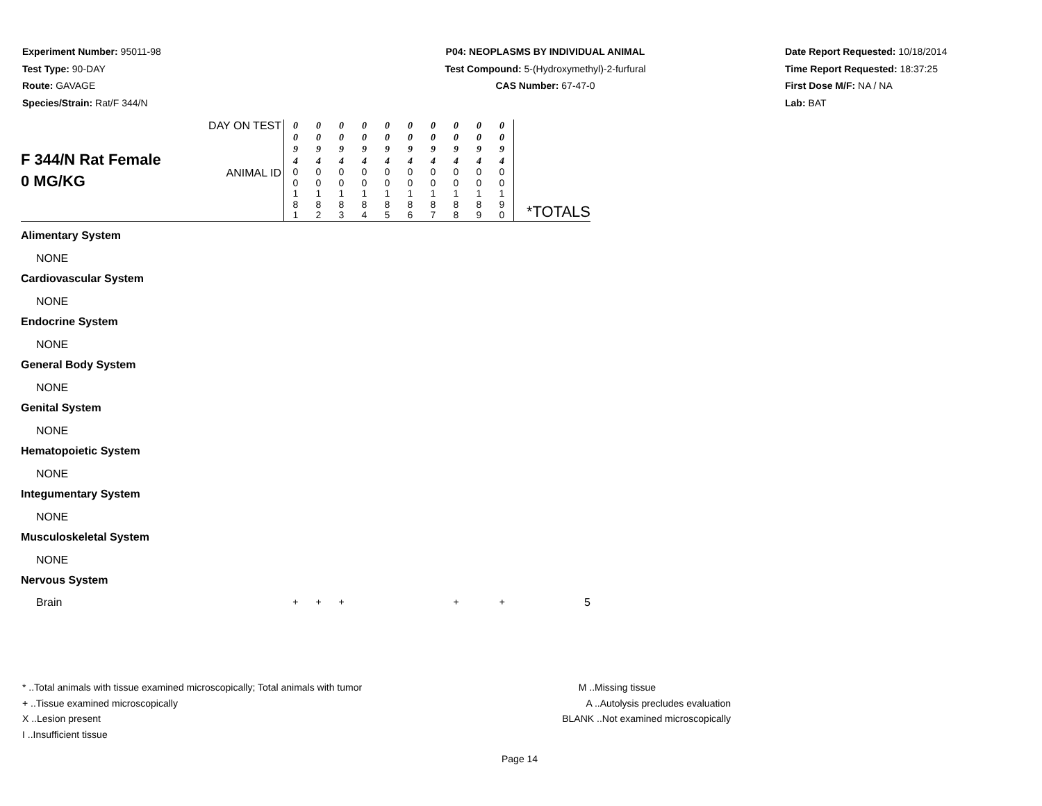Experiment Number: 95011-98
Test Type: 90-DAY
Route: GAVAGE
Species/Strain: Rat/F 344/N
P04: NEOPLASMS BY INDIVIDUAL ANIMAL
Test Compound: 5-(Hydroxymethyl)-2-furfural
CAS Number: 67-47-0
Date Report Requested: 10/18/2014
Time Report Requested: 18:37:25
First Dose M/F: NA / NA
Lab: BAT
| F 344/N Rat Female 0 MG/KG | DAY ON TEST | 0 0 9 4 | 0 0 9 4 | 0 0 9 4 | 0 0 9 4 | 0 0 9 4 | 0 0 9 4 | 0 0 9 4 | 0 0 9 4 | 0 0 9 4 | 0 0 9 4 | *TOTALS |
| | ANIMAL ID | 0 0 1 8 1 | 0 0 1 8 2 | 0 0 1 8 3 | 0 0 1 8 4 | 0 0 1 8 5 | 0 0 1 8 6 | 0 0 1 8 7 | 0 0 1 8 8 | 0 0 1 8 9 | 0 0 1 9 0 | |
| Alimentary System | | | | | | | | | | | | |
| NONE | | | | | | | | | | | | |
| Cardiovascular System | | | | | | | | | | | | |
| NONE | | | | | | | | | | | | |
| Endocrine System | | | | | | | | | | | | |
| NONE | | | | | | | | | | | | |
| General Body System | | | | | | | | | | | | |
| NONE | | | | | | | | | | | | |
| Genital System | | | | | | | | | | | | |
| NONE | | | | | | | | | | | | |
| Hematopoietic System | | | | | | | | | | | | |
| NONE | | | | | | | | | | | | |
| Integumentary System | | | | | | | | | | | | |
| NONE | | | | | | | | | | | | |
| Musculoskeletal System | | | | | | | | | | | | |
| NONE | | | | | | | | | | | | |
| Nervous System | | | | | | | | | | | | |
| Brain | | + | + | + | | | | | + | | + | 5 |
* ..Total animals with tissue examined microscopically; Total animals with tumor
+ ..Tissue examined microscopically
X ..Lesion present
I ..Insufficient tissue
M ..Missing tissue
A ..Autolysis precludes evaluation
BLANK ..Not examined microscopically
Page 14